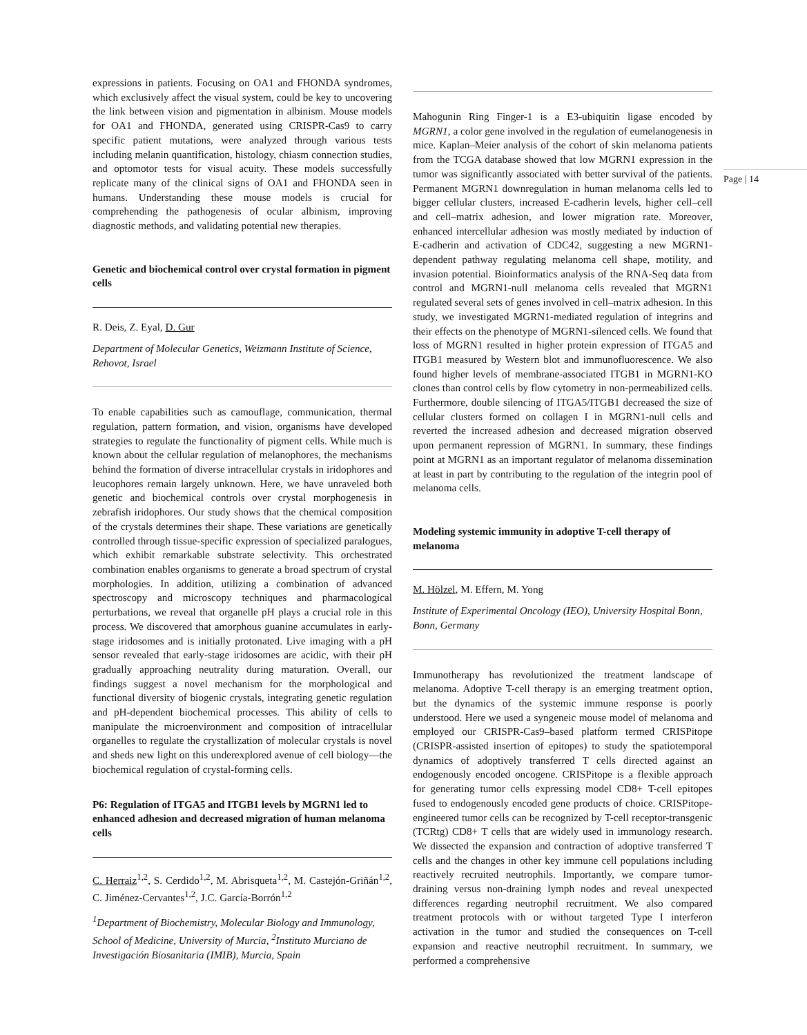expressions in patients. Focusing on OA1 and FHONDA syndromes, which exclusively affect the visual system, could be key to uncovering the link between vision and pigmentation in albinism. Mouse models for OA1 and FHONDA, generated using CRISPR-Cas9 to carry specific patient mutations, were analyzed through various tests including melanin quantification, histology, chiasm connection studies, and optomotor tests for visual acuity. These models successfully replicate many of the clinical signs of OA1 and FHONDA seen in humans. Understanding these mouse models is crucial for comprehending the pathogenesis of ocular albinism, improving diagnostic methods, and validating potential new therapies.
Genetic and biochemical control over crystal formation in pigment cells
R. Deis, Z. Eyal, D. Gur
Department of Molecular Genetics, Weizmann Institute of Science, Rehovot, Israel
To enable capabilities such as camouflage, communication, thermal regulation, pattern formation, and vision, organisms have developed strategies to regulate the functionality of pigment cells. While much is known about the cellular regulation of melanophores, the mechanisms behind the formation of diverse intracellular crystals in iridophores and leucophores remain largely unknown. Here, we have unraveled both genetic and biochemical controls over crystal morphogenesis in zebrafish iridophores. Our study shows that the chemical composition of the crystals determines their shape. These variations are genetically controlled through tissue-specific expression of specialized paralogues, which exhibit remarkable substrate selectivity. This orchestrated combination enables organisms to generate a broad spectrum of crystal morphologies. In addition, utilizing a combination of advanced spectroscopy and microscopy techniques and pharmacological perturbations, we reveal that organelle pH plays a crucial role in this process. We discovered that amorphous guanine accumulates in early-stage iridosomes and is initially protonated. Live imaging with a pH sensor revealed that early-stage iridosomes are acidic, with their pH gradually approaching neutrality during maturation. Overall, our findings suggest a novel mechanism for the morphological and functional diversity of biogenic crystals, integrating genetic regulation and pH-dependent biochemical processes. This ability of cells to manipulate the microenvironment and composition of intracellular organelles to regulate the crystallization of molecular crystals is novel and sheds new light on this underexplored avenue of cell biology—the biochemical regulation of crystal-forming cells.
P6: Regulation of ITGA5 and ITGB1 levels by MGRN1 led to enhanced adhesion and decreased migration of human melanoma cells
C. Herraiz<sup>1,2</sup>, S. Cerdido<sup>1,2</sup>, M. Abrisqueta<sup>1,2</sup>, M. Castejón-Griñán<sup>1,2</sup>, C. Jiménez-Cervantes<sup>1,2</sup>, J.C. García-Borrón<sup>1,2</sup>
<sup>1</sup> Department of Biochemistry, Molecular Biology and Immunology, School of Medicine, University of Murcia, <sup>2</sup>Instituto Murciano de Investigación Biosanitaria (IMIB), Murcia, Spain
Mahogunin Ring Finger-1 is a E3-ubiquitin ligase encoded by MGRN1, a color gene involved in the regulation of eumelanogenesis in mice. Kaplan–Meier analysis of the cohort of skin melanoma patients from the TCGA database showed that low MGRN1 expression in the tumor was significantly associated with better survival of the patients. Permanent MGRN1 downregulation in human melanoma cells led to bigger cellular clusters, increased E-cadherin levels, higher cell–cell and cell–matrix adhesion, and lower migration rate. Moreover, enhanced intercellular adhesion was mostly mediated by induction of E-cadherin and activation of CDC42, suggesting a new MGRN1-dependent pathway regulating melanoma cell shape, motility, and invasion potential. Bioinformatics analysis of the RNA-Seq data from control and MGRN1-null melanoma cells revealed that MGRN1 regulated several sets of genes involved in cell–matrix adhesion. In this study, we investigated MGRN1-mediated regulation of integrins and their effects on the phenotype of MGRN1-silenced cells. We found that loss of MGRN1 resulted in higher protein expression of ITGA5 and ITGB1 measured by Western blot and immunofluorescence. We also found higher levels of membrane-associated ITGB1 in MGRN1-KO clones than control cells by flow cytometry in non-permeabilized cells. Furthermore, double silencing of ITGA5/ITGB1 decreased the size of cellular clusters formed on collagen I in MGRN1-null cells and reverted the increased adhesion and decreased migration observed upon permanent repression of MGRN1. In summary, these findings point at MGRN1 as an important regulator of melanoma dissemination at least in part by contributing to the regulation of the integrin pool of melanoma cells.
Modeling systemic immunity in adoptive T-cell therapy of melanoma
M. Hölzel, M. Effern, M. Yong
Institute of Experimental Oncology (IEO), University Hospital Bonn, Bonn, Germany
Immunotherapy has revolutionized the treatment landscape of melanoma. Adoptive T-cell therapy is an emerging treatment option, but the dynamics of the systemic immune response is poorly understood. Here we used a syngeneic mouse model of melanoma and employed our CRISPR-Cas9–based platform termed CRISPitope (CRISPR-assisted insertion of epitopes) to study the spatiotemporal dynamics of adoptively transferred T cells directed against an endogenously encoded oncogene. CRISPitope is a flexible approach for generating tumor cells expressing model CD8+ T-cell epitopes fused to endogenously encoded gene products of choice. CRISPitope-engineered tumor cells can be recognized by T-cell receptor-transgenic (TCRtg) CD8+ T cells that are widely used in immunology research. We dissected the expansion and contraction of adoptive transferred T cells and the changes in other key immune cell populations including reactively recruited neutrophils. Importantly, we compare tumor-draining versus non-draining lymph nodes and reveal unexpected differences regarding neutrophil recruitment. We also compared treatment protocols with or without targeted Type I interferon activation in the tumor and studied the consequences on T-cell expansion and reactive neutrophil recruitment. In summary, we performed a comprehensive
Page | 14